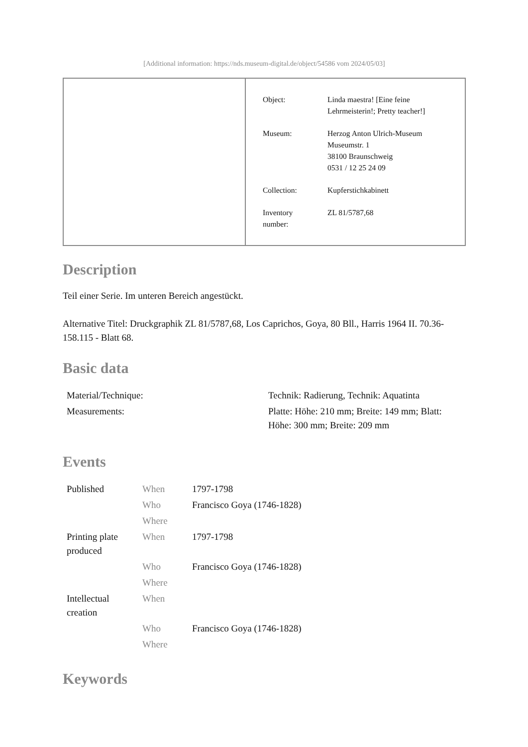[Additional information: https://nds.museum-digital.de/object/54586 vom 2024/05/03]
| Object: | Linda maestra! [Eine feine Lehrmeisterin!; Pretty teacher!] |
| Museum: | Herzog Anton Ulrich-Museum Museumstr. 1 38100 Braunschweig 0531 / 12 25 24 09 |
| Collection: | Kupferstichkabinett |
| Inventory number: | ZL 81/5787,68 |
Description
Teil einer Serie. Im unteren Bereich angestückt.
Alternative Titel: Druckgraphik ZL 81/5787,68, Los Caprichos, Goya, 80 Bll., Harris 1964 II. 70.36-158.115 - Blatt 68.
Basic data
| Material/Technique: | Technik: Radierung, Technik: Aquatinta |
| Measurements: | Platte: Höhe: 210 mm; Breite: 149 mm; Blatt: Höhe: 300 mm; Breite: 209 mm |
Events
| Published | When | 1797-1798 |
| | Who | Francisco Goya (1746-1828) |
| | Where | |
| Printing plate produced | When | 1797-1798 |
| | Who | Francisco Goya (1746-1828) |
| | Where | |
| Intellectual creation | When | |
| | Who | Francisco Goya (1746-1828) |
| | Where | |
Keywords